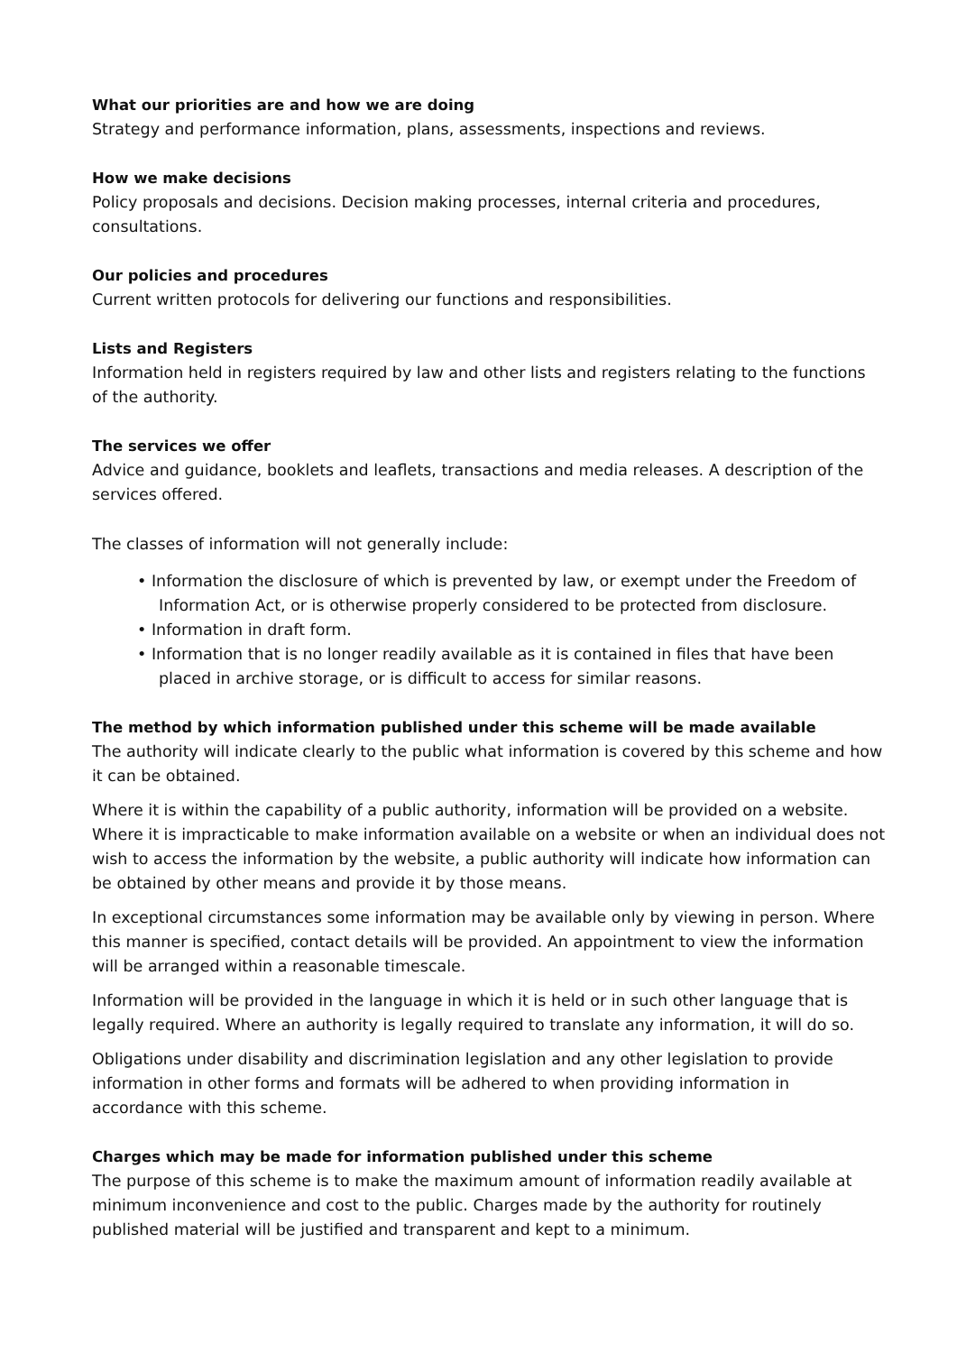What our priorities are and how we are doing
Strategy and performance information, plans, assessments, inspections and reviews.
How we make decisions
Policy proposals and decisions. Decision making processes, internal criteria and procedures, consultations.
Our policies and procedures
Current written protocols for delivering our functions and responsibilities.
Lists and Registers
Information held in registers required by law and other lists and registers relating to the functions of the authority.
The services we offer
Advice and guidance, booklets and leaflets, transactions and media releases. A description of the services offered.
The classes of information will not generally include:
• Information the disclosure of which is prevented by law, or exempt under the Freedom of Information Act, or is otherwise properly considered to be protected from disclosure.
• Information in draft form.
• Information that is no longer readily available as it is contained in files that have been placed in archive storage, or is difficult to access for similar reasons.
The method by which information published under this scheme will be made available
The authority will indicate clearly to the public what information is covered by this scheme and how it can be obtained.
Where it is within the capability of a public authority, information will be provided on a website. Where it is impracticable to make information available on a website or when an individual does not wish to access the information by the website, a public authority will indicate how information can be obtained by other means and provide it by those means.
In exceptional circumstances some information may be available only by viewing in person. Where this manner is specified, contact details will be provided. An appointment to view the information will be arranged within a reasonable timescale.
Information will be provided in the language in which it is held or in such other language that is legally required. Where an authority is legally required to translate any information, it will do so.
Obligations under disability and discrimination legislation and any other legislation to provide information in other forms and formats will be adhered to when providing information in accordance with this scheme.
Charges which may be made for information published under this scheme
The purpose of this scheme is to make the maximum amount of information readily available at minimum inconvenience and cost to the public. Charges made by the authority for routinely published material will be justified and transparent and kept to a minimum.